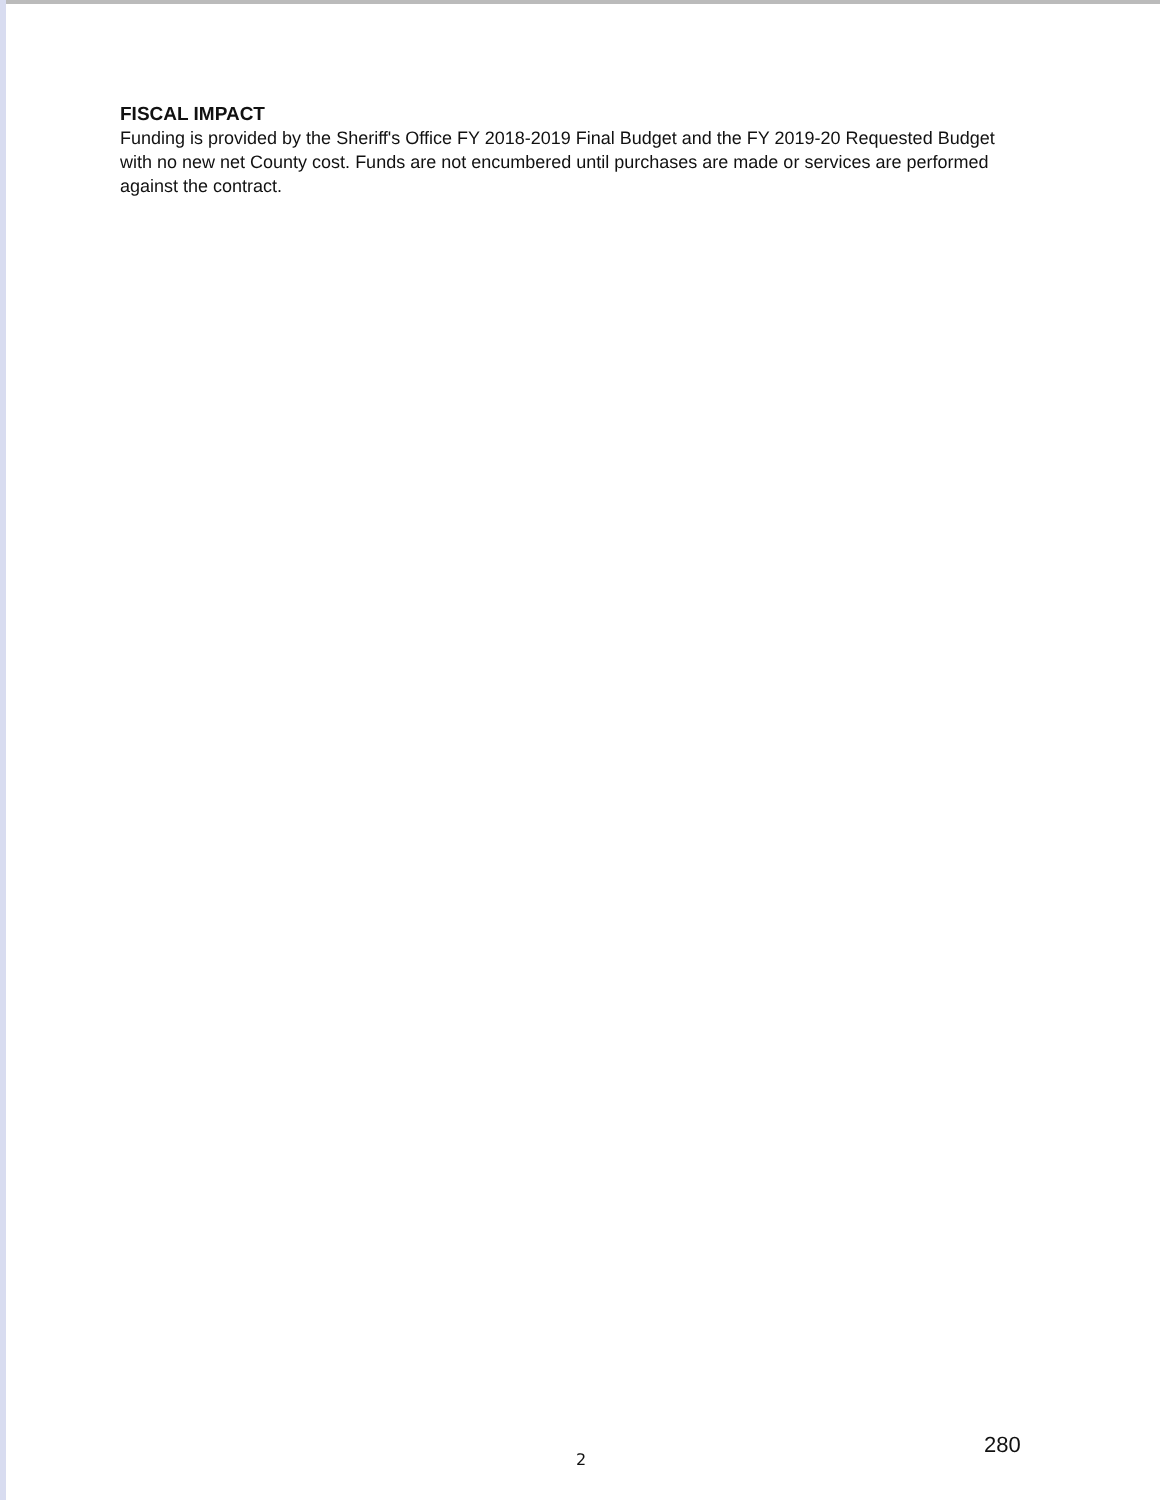FISCAL IMPACT
Funding is provided by the Sheriff's Office FY 2018-2019 Final Budget and the FY 2019-20 Requested Budget with no new net County cost. Funds are not encumbered until purchases are made or services are performed against the contract.
2
280